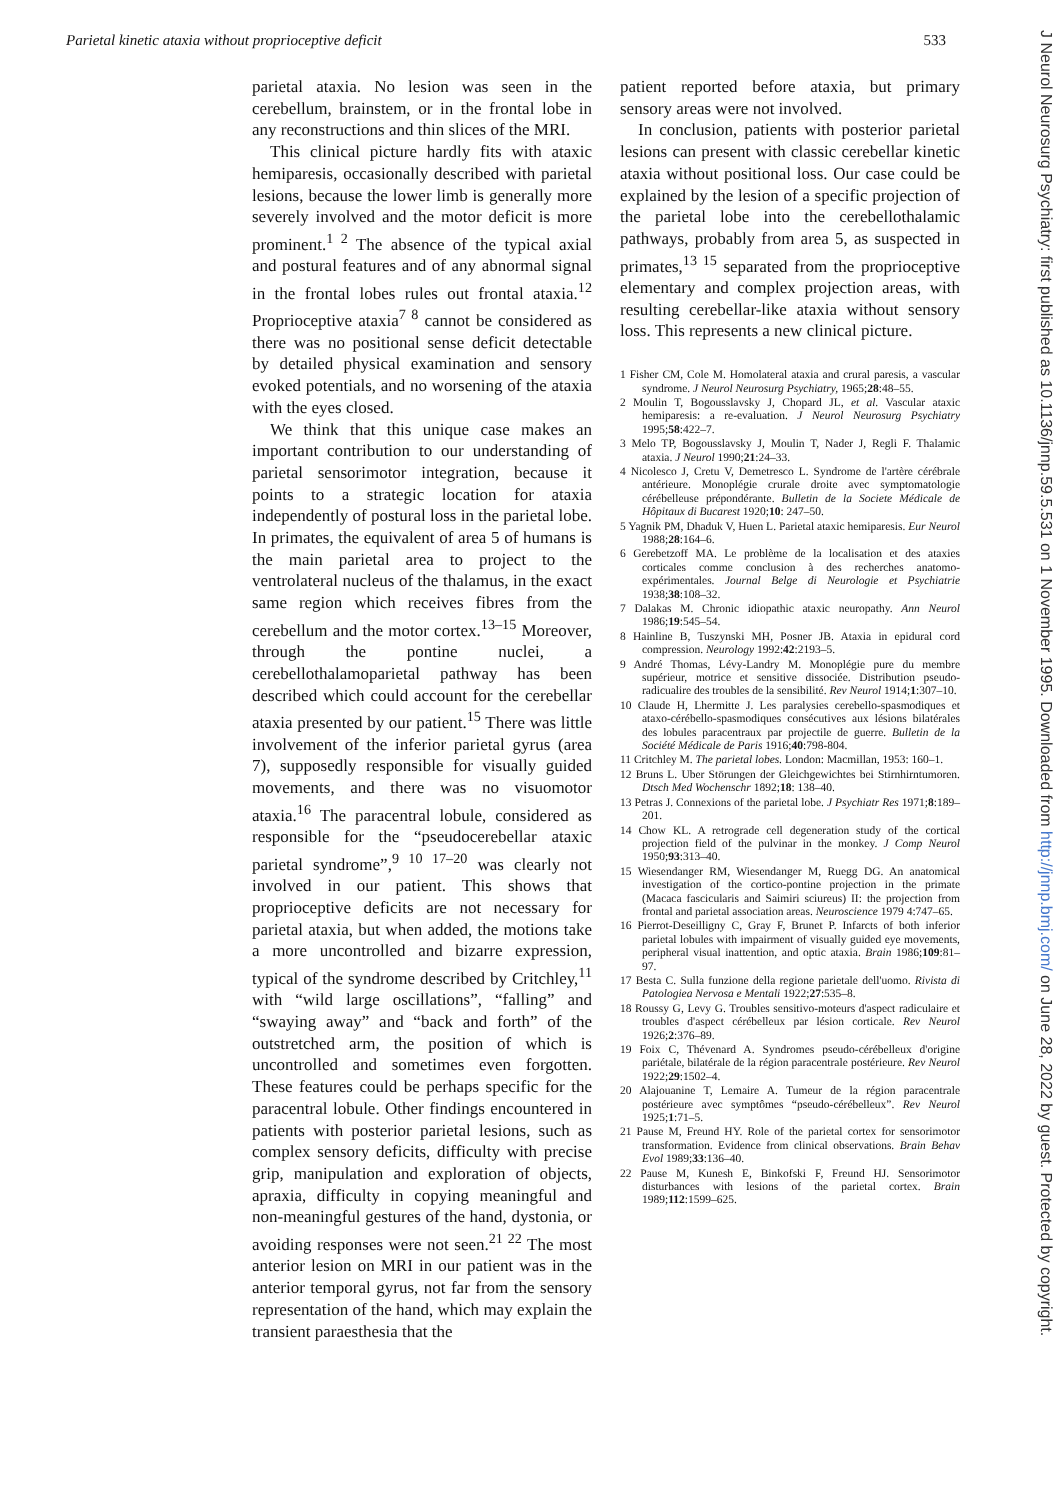Parietal kinetic ataxia without proprioceptive deficit 533
parietal ataxia. No lesion was seen in the cerebellum, brainstem, or in the frontal lobe in any reconstructions and thin slices of the MRI.
This clinical picture hardly fits with ataxic hemiparesis, occasionally described with parietal lesions, because the lower limb is generally more severely involved and the motor deficit is more prominent.<sup>1 2</sup> The absence of the typical axial and postural features and of any abnormal signal in the frontal lobes rules out frontal ataxia.<sup>12</sup> Proprioceptive ataxia<sup>7 8</sup> cannot be considered as there was no positional sense deficit detectable by detailed physical examination and sensory evoked potentials, and no worsening of the ataxia with the eyes closed.
We think that this unique case makes an important contribution to our understanding of parietal sensorimotor integration, because it points to a strategic location for ataxia independently of postural loss in the parietal lobe. In primates, the equivalent of area 5 of humans is the main parietal area to project to the ventrolateral nucleus of the thalamus, in the exact same region which receives fibres from the cerebellum and the motor cortex.<sup>13–15</sup> Moreover, through the pontine nuclei, a cerebellothalamoparietal pathway has been described which could account for the cerebellar ataxia presented by our patient.<sup>15</sup> There was little involvement of the inferior parietal gyrus (area 7), supposedly responsible for visually guided movements, and there was no visuomotor ataxia.<sup>16</sup> The paracentral lobule, considered as responsible for the “pseudocerebellar ataxic parietal syndrome”,<sup>9 10 17–20</sup> was clearly not involved in our patient. This shows that proprioceptive deficits are not necessary for parietal ataxia, but when added, the motions take a more uncontrolled and bizarre expression, typical of the syndrome described by Critchley,<sup>11</sup> with “wild large oscillations”, “falling” and “swaying away” and “back and forth” of the outstretched arm, the position of which is uncontrolled and sometimes even forgotten. These features could be perhaps specific for the paracentral lobule. Other findings encountered in patients with posterior parietal lesions, such as complex sensory deficits, difficulty with precise grip, manipulation and exploration of objects, apraxia, difficulty in copying meaningful and non-meaningful gestures of the hand, dystonia, or avoiding responses were not seen.<sup>21 22</sup> The most anterior lesion on MRI in our patient was in the anterior temporal gyrus, not far from the sensory representation of the hand, which may explain the transient paraesthesia that the
patient reported before ataxia, but primary sensory areas were not involved.
In conclusion, patients with posterior parietal lesions can present with classic cerebellar kinetic ataxia without positional loss. Our case could be explained by the lesion of a specific projection of the parietal lobe into the cerebellothalamic pathways, probably from area 5, as suspected in primates,<sup>13 15</sup> separated from the proprioceptive elementary and complex projection areas, with resulting cerebellar-like ataxia without sensory loss. This represents a new clinical picture.
1 Fisher CM, Cole M. Homolateral ataxia and crural paresis, a vascular syndrome. J Neurol Neurosurg Psychiatry, 1965;28:48–55.
2 Moulin T, Bogousslavsky J, Chopard JL, et al. Vascular ataxic hemiparesis: a re-evaluation. J Neurol Neurosurg Psychiatry 1995;58:422–7.
3 Melo TP, Bogousslavsky J, Moulin T, Nader J, Regli F. Thalamic ataxia. J Neurol 1990;21:24–33.
4 Nicolesco J, Cretu V, Demetresco L. Syndrome de l'artère cérébrale antérieure. Monoplégie crurale droite avec symptomatologie cérébelleuse prépondérante. Bulletin de la Societe Médicale de Hôpitaux di Bucarest 1920;10: 247–50.
5 Yagnik PM, Dhaduk V, Huen L. Parietal ataxic hemiparesis. Eur Neurol 1988;28:164–6.
6 Gerebetzoff MA. Le problème de la localisation et des ataxies corticales comme conclusion à des recherches anatomo-expérimentales. Journal Belge di Neurologie et Psychiatrie 1938;38:108–32.
7 Dalakas M. Chronic idiopathic ataxic neuropathy. Ann Neurol 1986;19:545–54.
8 Hainline B, Tuszynski MH, Posner JB. Ataxia in epidural cord compression. Neurology 1992:42:2193–5.
9 André Thomas, Lévy-Landry M. Monoplégie pure du membre supérieur, motrice et sensitive dissociée. Distribution pseudo-radicualire des troubles de la sensibilité. Rev Neurol 1914;1:307–10.
10 Claude H, Lhermitte J. Les paralysies cerebello-spasmodiques et ataxo-cérébello-spasmodiques consécutives aux lésions bilatérales des lobules paracentraux par projectile de guerre. Bulletin de la Société Médicale de Paris 1916;40:798-804.
11 Critchley M. The parietal lobes. London: Macmillan, 1953: 160–1.
12 Bruns L. Uber Störungen der Gleichgewichtes bei Stirnhirntumoren. Dtsch Med Wochenschr 1892;18: 138–40.
13 Petras J. Connexions of the parietal lobe. J Psychiatr Res 1971;8:189–201.
14 Chow KL. A retrograde cell degeneration study of the cortical projection field of the pulvinar in the monkey. J Comp Neurol 1950;93:313–40.
15 Wiesendanger RM, Wiesendanger M, Ruegg DG. An anatomical investigation of the cortico-pontine projection in the primate (Macaca fascicularis and Saimiri sciureus) II: the projection from frontal and parietal association areas. Neuroscience 1979 4:747–65.
16 Pierrot-Deseilligny C, Gray F, Brunet P. Infarcts of both inferior parietal lobules with impairment of visually guided eye movements, peripheral visual inattention, and optic ataxia. Brain 1986;109:81–97.
17 Besta C. Sulla funzione della regione parietale dell'uomo. Rivista di Patologiea Nervosa e Mentali 1922;27:535–8.
18 Roussy G, Levy G. Troubles sensitivo-moteurs d'aspect radiculaire et troubles d'aspect cérébelleux par lésion corticale. Rev Neurol 1926;2:376–89.
19 Foix C, Thévenard A. Syndromes pseudo-cérébelleux d'origine pariétale, bilatérale de la région paracentrale postérieure. Rev Neurol 1922;29:1502–4.
20 Alajouanine T, Lemaire A. Tumeur de la région paracentrale postérieure avec symptômes “pseudo-cérébelleux”. Rev Neurol 1925;1:71–5.
21 Pause M, Freund HY. Role of the parietal cortex for sensorimotor transformation. Evidence from clinical observations. Brain Behav Evol 1989;33:136–40.
22 Pause M, Kunesh E, Binkofski F, Freund HJ. Sensorimotor disturbances with lesions of the parietal cortex. Brain 1989;112:1599–625.
J Neurol Neurosurg Psychiatry: first published as 10.1136/jnnp.59.5.531 on 1 November 1995. Downloaded from http://jnnp.bmj.com/ on June 28, 2022 by guest. Protected by copyright.